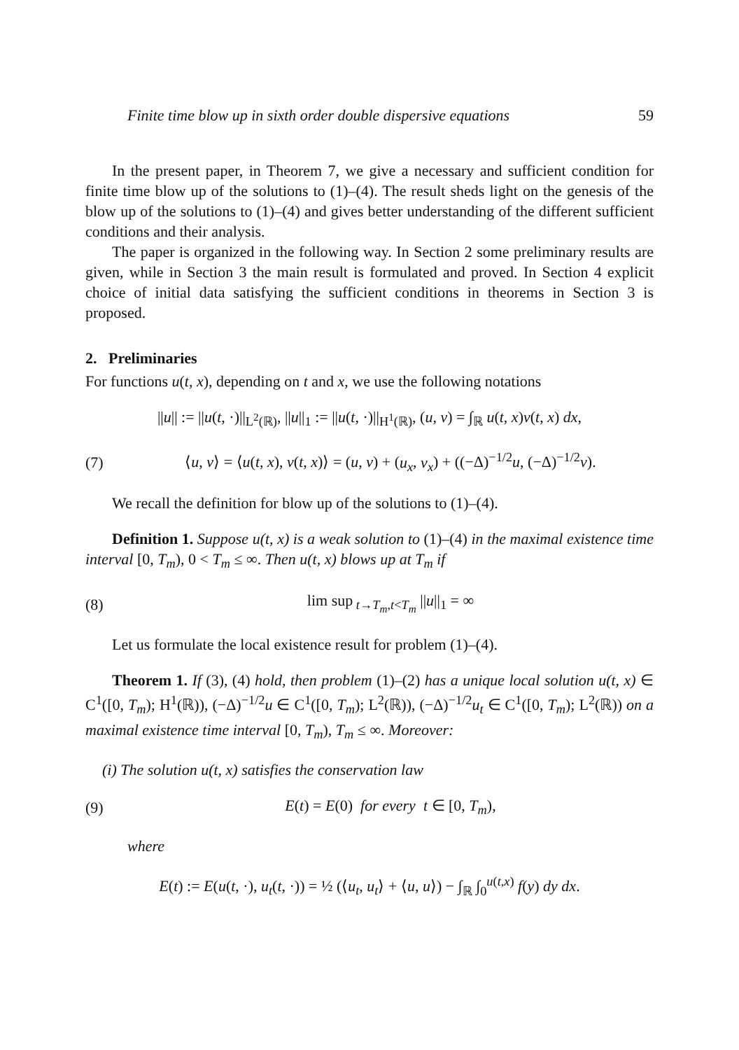Finite time blow up in sixth order double dispersive equations 59
In the present paper, in Theorem 7, we give a necessary and sufficient condition for finite time blow up of the solutions to (1)–(4). The result sheds light on the genesis of the blow up of the solutions to (1)–(4) and gives better understanding of the different sufficient conditions and their analysis.
The paper is organized in the following way. In Section 2 some preliminary results are given, while in Section 3 the main result is formulated and proved. In Section 4 explicit choice of initial data satisfying the sufficient conditions in theorems in Section 3 is proposed.
2. Preliminaries
For functions u(t, x), depending on t and x, we use the following notations
||u|| := ||u(t, ·)||<sub>L<sup>2</sup>(ℝ)</sub>, ||u||<sub>1</sub> := ||u(t, ·)||<sub>H<sup>1</sup>(ℝ)</sub>, (u, v) = ∫<sub>ℝ</sub> u(t, x)v(t, x) dx,
(7)
⟨u, v⟩ = ⟨u(t, x), v(t, x)⟩ = (u, v) + (u<sub>x</sub>, v<sub>x</sub>) + ((−Δ)<sup>−1/2</sup>u, (−Δ)<sup>−1/2</sup>v).
We recall the definition for blow up of the solutions to (1)–(4).
Definition 1. Suppose u(t, x) is a weak solution to (1)–(4) in the maximal existence time interval [0, T<sub>m</sub>), 0 < T<sub>m</sub> ≤ ∞. Then u(t, x) blows up at T<sub>m</sub> if
(8) lim sup<sub>t→T<sub>m</sub>,t<T<sub>m</sub></sub> ||u||<sub>1</sub> = ∞
Let us formulate the local existence result for problem (1)–(4).
Theorem 1. If (3), (4) hold, then problem (1)–(2) has a unique local solution u(t, x) ∈ C<sup>1</sup>([0, T<sub>m</sub>); H<sup>1</sup>(ℝ)), (−Δ)<sup>−1/2</sup>u ∈ C<sup>1</sup>([0, T<sub>m</sub>); L<sup>2</sup>(ℝ)), (−Δ)<sup>−1/2</sup>u<sub>t</sub> ∈ C<sup>1</sup>([0, T<sub>m</sub>); L<sup>2</sup>(ℝ)) on a maximal existence time interval [0, T<sub>m</sub>), T<sub>m</sub> ≤ ∞. Moreover:
(i) The solution u(t, x) satisfies the conservation law
(9)
E(t) = E(0) for every t ∈ [0, T<sub>m</sub>),
where
E(t) := E(u(t, ·), u<sub>t</sub>(t, ·)) = ½ (⟨u<sub>t</sub>, u<sub>t</sub>⟩ + ⟨u, u⟩) − ∫<sub>ℝ</sub> ∫<sub>0</sub><sup>u(t,x)</sup> f(y) dy dx.